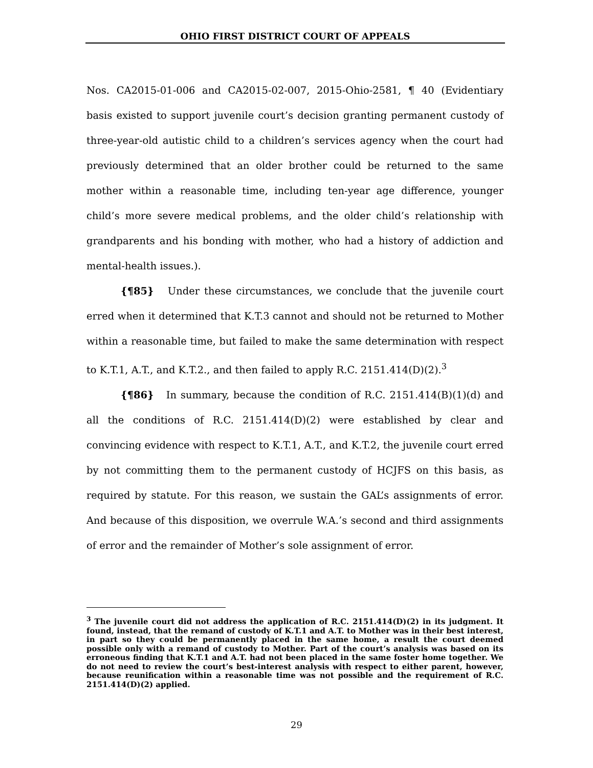OHIO FIRST DISTRICT COURT OF APPEALS
Nos. CA2015-01-006 and CA2015-02-007, 2015-Ohio-2581, ¶ 40 (Evidentiary basis existed to support juvenile court’s decision granting permanent custody of three-year-old autistic child to a children’s services agency when the court had previously determined that an older brother could be returned to the same mother within a reasonable time, including ten-year age difference, younger child’s more severe medical problems, and the older child’s relationship with grandparents and his bonding with mother, who had a history of addiction and mental-health issues.).
{¶85} Under these circumstances, we conclude that the juvenile court erred when it determined that K.T.3 cannot and should not be returned to Mother within a reasonable time, but failed to make the same determination with respect to K.T.1, A.T., and K.T.2., and then failed to apply R.C. 2151.414(D)(2).<sup>3</sup>
{¶86} In summary, because the condition of R.C. 2151.414(B)(1)(d) and all the conditions of R.C. 2151.414(D)(2) were established by clear and convincing evidence with respect to K.T.1, A.T., and K.T.2, the juvenile court erred by not committing them to the permanent custody of HCJFS on this basis, as required by statute. For this reason, we sustain the GAL’s assignments of error. And because of this disposition, we overrule W.A.’s second and third assignments of error and the remainder of Mother’s sole assignment of error.
<sup>3</sup> The juvenile court did not address the application of R.C. 2151.414(D)(2) in its judgment. It found, instead, that the remand of custody of K.T.1 and A.T. to Mother was in their best interest, in part so they could be permanently placed in the same home, a result the court deemed possible only with a remand of custody to Mother. Part of the court’s analysis was based on its erroneous finding that K.T.1 and A.T. had not been placed in the same foster home together. We do not need to review the court’s best-interest analysis with respect to either parent, however, because reunification within a reasonable time was not possible and the requirement of R.C. 2151.414(D)(2) applied.
29